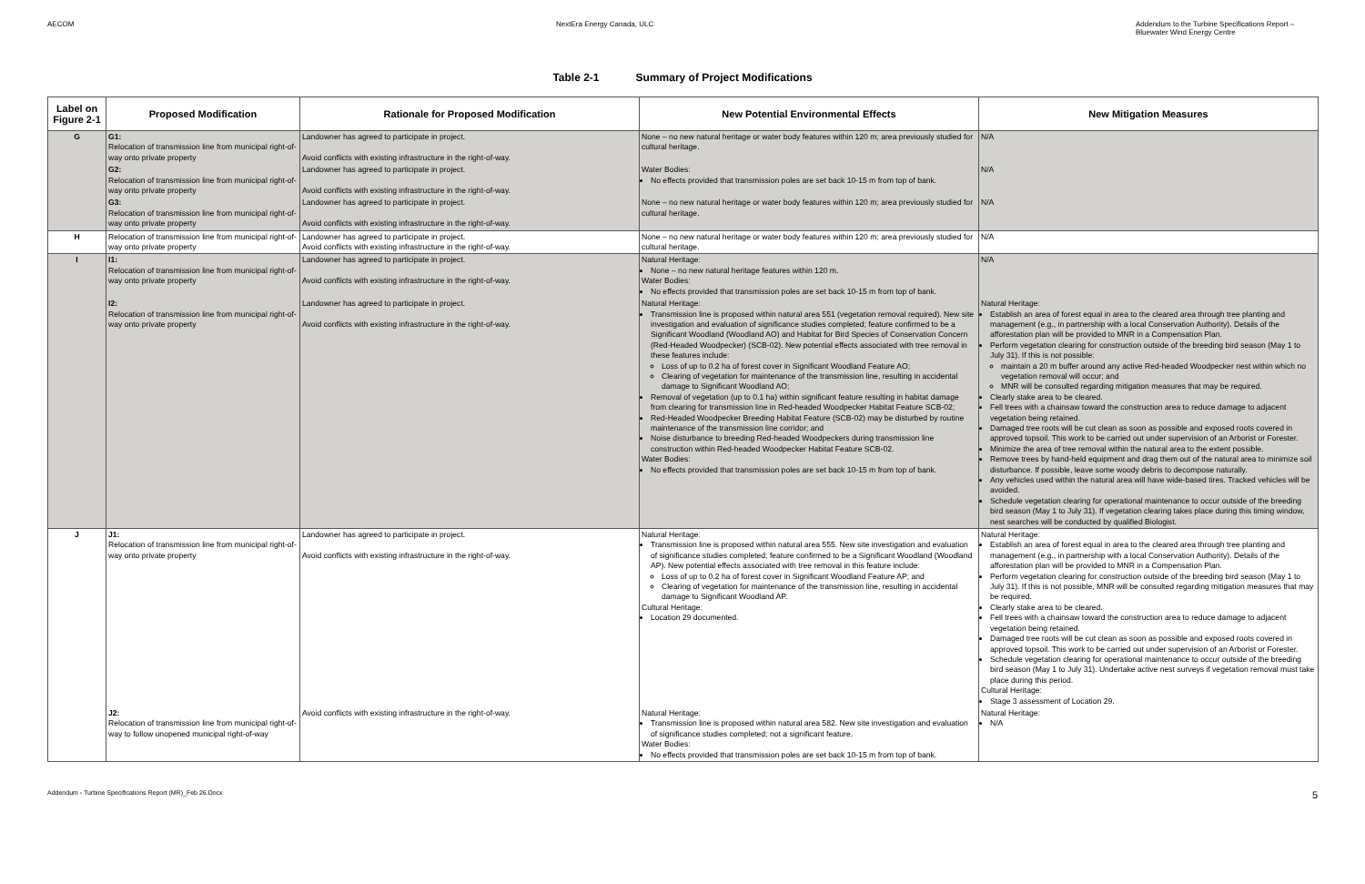AECOM NextEra Energy Canada, ULC Addendum to the Turbine Specifications Report –
Bluewater Wind Energy Centre
Table 2-1 Summary of Project Modifications
| Label on Figure 2-1 | Proposed Modification | Rationale for Proposed Modification | New Potential Environmental Effects | New Mitigation Measures |
| --- | --- | --- | --- | --- |
| G | G1: Relocation of transmission line from municipal right-of-way onto private property | Landowner has agreed to participate in project. Avoid conflicts with existing infrastructure in the right-of-way. | None – no new natural heritage or water body features within 120 m; area previously studied for cultural heritage. | N/A |
| | G2: Relocation of transmission line from municipal right-of-way onto private property | Landowner has agreed to participate in project. Avoid conflicts with existing infrastructure in the right-of-way. | Water Bodies: No effects provided that transmission poles are set back 10-15 m from top of bank. | N/A |
| | G3: Relocation of transmission line from municipal right-of-way onto private property | Landowner has agreed to participate in project. Avoid conflicts with existing infrastructure in the right-of-way. | None – no new natural heritage or water body features within 120 m; area previously studied for cultural heritage. | N/A |
| H | Relocation of transmission line from municipal right-of-way onto private property | Landowner has agreed to participate in project. Avoid conflicts with existing infrastructure in the right-of-way. | None – no new natural heritage or water body features within 120 m; area previously studied for cultural heritage. | N/A |
| I | I1: Relocation of transmission line from municipal right-of-way onto private property | Landowner has agreed to participate in project. Avoid conflicts with existing infrastructure in the right-of-way. | Natural Heritage: None – no new natural heritage features within 120 m. Water Bodies: No effects provided that transmission poles are set back 10-15 m from top of bank. | N/A |
| | I2: Relocation of transmission line from municipal right-of-way onto private property | Landowner has agreed to participate in project. Avoid conflicts with existing infrastructure in the right-of-way. | Natural Heritage: Transmission line is proposed within natural area 551 (vegetation removal required). New site investigation and evaluation of significance studies completed; feature confirmed to be a Significant Woodland (Woodland AO) and Habitat for Bird Species of Conservation Concern (Red-Headed Woodpecker) (SCB-02). New potential effects associated with tree removal in these features include: Loss of up to 0.2 ha of forest cover in Significant Woodland Feature AO; Clearing of vegetation for maintenance of the transmission line, resulting in accidental damage to Significant Woodland AO; Removal of vegetation (up to 0.1 ha) within significant feature resulting in habitat damage from clearing for transmission line in Red-headed Woodpecker Habitat Feature SCB-02; Red-Headed Woodpecker Breeding Habitat Feature (SCB-02) may be disturbed by routine maintenance of the transmission line corridor; and Noise disturbance to breeding Red-headed Woodpeckers during transmission line construction within Red-headed Woodpecker Habitat Feature SCB-02. Water Bodies: No effects provided that transmission poles are set back 10-15 m from top of bank. | Natural Heritage: Establish an area of forest equal in area to the cleared area through tree planting and management (e.g., in partnership with a local Conservation Authority). Details of the afforestation plan will be provided to MNR in a Compensation Plan. Perform vegetation clearing for construction outside of the breeding bird season (May 1 to July 31). If this is not possible: maintain a 20 m buffer around any active Red-headed Woodpecker nest within which no vegetation removal will occur; and MNR will be consulted regarding mitigation measures that may be required. Clearly stake area to be cleared. Fell trees with a chainsaw toward the construction area to reduce damage to adjacent vegetation being retained. Damaged tree roots will be cut clean as soon as possible and exposed roots covered in approved topsoil. This work to be carried out under supervision of an Arborist or Forester. Minimize the area of tree removal within the natural area to the extent possible. Remove trees by hand-held equipment and drag them out of the natural area to minimize soil disturbance. If possible, leave some woody debris to decompose naturally. Any vehicles used within the natural area will have wide-based tires. Tracked vehicles will be avoided. Schedule vegetation clearing for operational maintenance to occur outside of the breeding bird season (May 1 to July 31). If vegetation clearing takes place during this timing window, nest searches will be conducted by qualified Biologist. |
| J | J1: Relocation of transmission line from municipal right-of-way onto private property | Landowner has agreed to participate in project. Avoid conflicts with existing infrastructure in the right-of-way. | Natural Heritage: Transmission line is proposed within natural area 555. New site investigation and evaluation of significance studies completed; feature confirmed to be a Significant Woodland (Woodland AP). New potential effects associated with tree removal in this feature include: Loss of up to 0.2 ha of forest cover in Significant Woodland Feature AP; and Clearing of vegetation for maintenance of the transmission line, resulting in accidental damage to Significant Woodland AP. Cultural Heritage: Location 29 documented. | Natural Heritage: Establish an area of forest equal in area to the cleared area through tree planting and management (e.g., in partnership with a local Conservation Authority). Details of the afforestation plan will be provided to MNR in a Compensation Plan. Perform vegetation clearing for construction outside of the breeding bird season (May 1 to July 31). If this is not possible, MNR will be consulted regarding mitigation measures that may be required. Clearly stake area to be cleared. Fell trees with a chainsaw toward the construction area to reduce damage to adjacent vegetation being retained. Damaged tree roots will be cut clean as soon as possible and exposed roots covered in approved topsoil. This work to be carried out under supervision of an Arborist or Forester. Schedule vegetation clearing for operational maintenance to occur outside of the breeding bird season (May 1 to July 31). Undertake active nest surveys if vegetation removal must take place during this period. Cultural Heritage: Stage 3 assessment of Location 29. |
| | J2: Relocation of transmission line from municipal right-of-way to follow unopened municipal right-of-way | Avoid conflicts with existing infrastructure in the right-of-way. | Natural Heritage: Transmission line is proposed within natural area 582. New site investigation and evaluation of significance studies completed; not a significant feature. Water Bodies: No effects provided that transmission poles are set back 10-15 m from top of bank. | Natural Heritage: N/A |
Addendum - Turbine Specifications Report (MR)_Feb 26.Docx
5